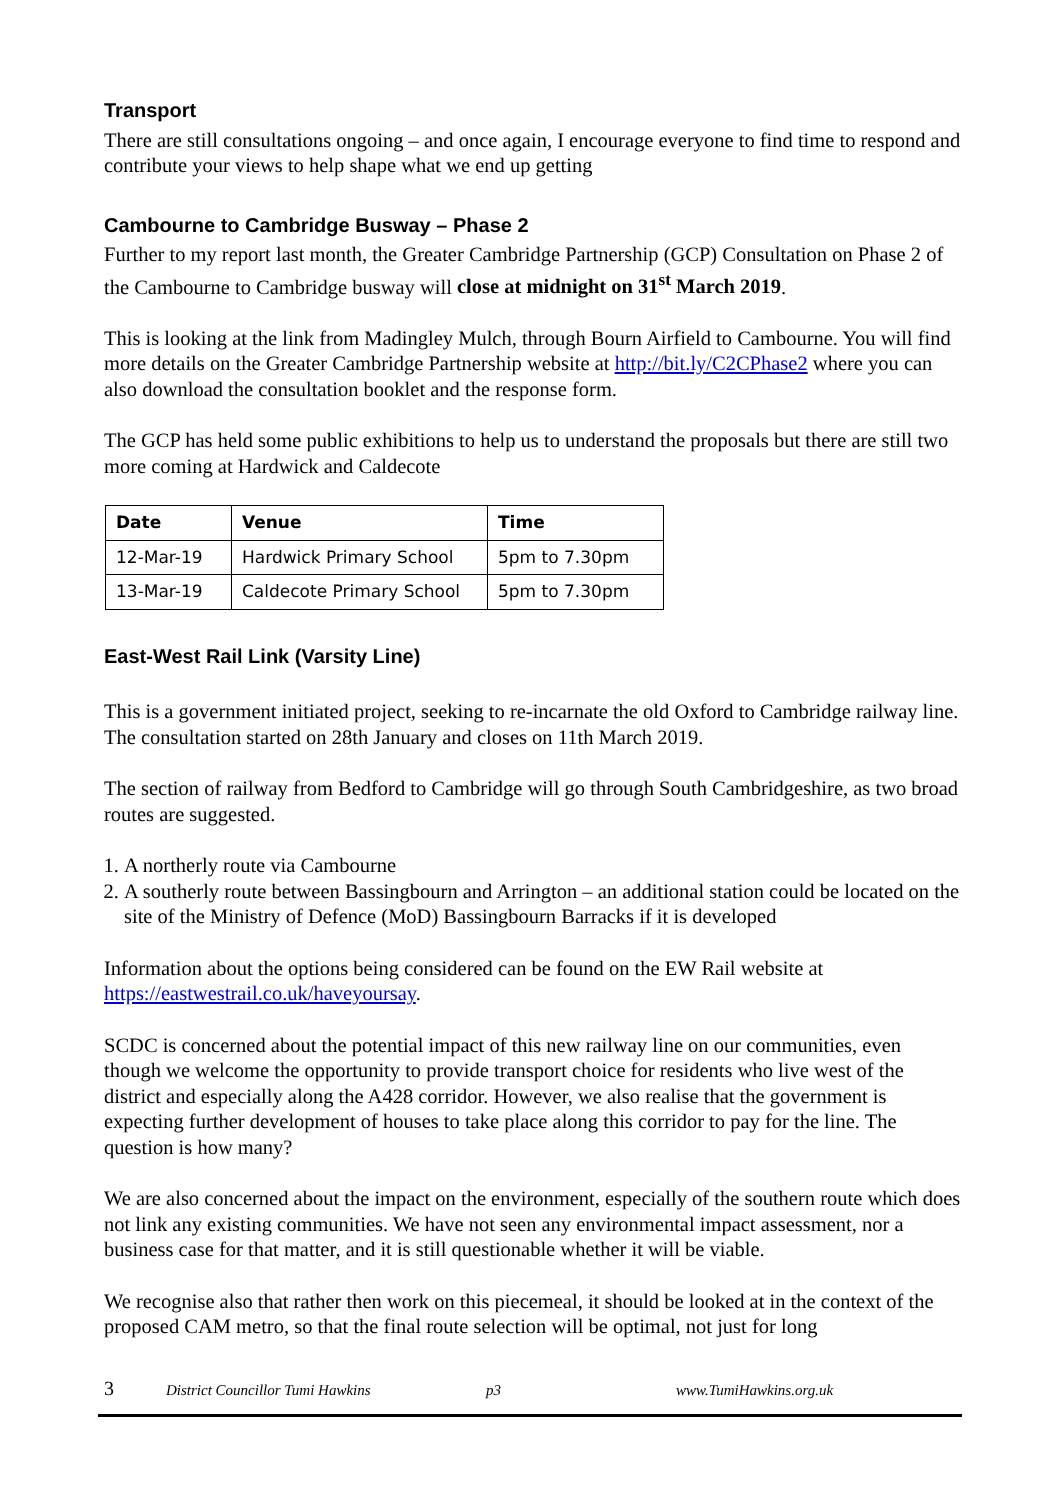Transport
There are still consultations ongoing – and once again, I encourage everyone to find time to respond and contribute your views to help shape what we end up getting
Cambourne to Cambridge Busway – Phase 2
Further to my report last month, the Greater Cambridge Partnership (GCP) Consultation on Phase 2 of the Cambourne to Cambridge busway will close at midnight on 31<sup>st</sup> March 2019.
This is looking at the link from Madingley Mulch, through Bourn Airfield to Cambourne. You will find more details on the Greater Cambridge Partnership website at http://bit.ly/C2CPhase2 where you can also download the consultation booklet and the response form.
The GCP has held some public exhibitions to help us to understand the proposals but there are still two more coming at Hardwick and Caldecote
| Date | Venue | Time |
| --- | --- | --- |
| 12-Mar-19 | Hardwick Primary School | 5pm to 7.30pm |
| 13-Mar-19 | Caldecote Primary School | 5pm to 7.30pm |
East-West Rail Link (Varsity Line)
This is a government initiated project, seeking to re-incarnate the old Oxford to Cambridge railway line. The consultation started on 28th January and closes on 11th March 2019.
The section of railway from Bedford to Cambridge will go through South Cambridgeshire, as two broad routes are suggested.
1. A northerly route via Cambourne
2. A southerly route between Bassingbourn and Arrington – an additional station could be located on the site of the Ministry of Defence (MoD) Bassingbourn Barracks if it is developed
Information about the options being considered can be found on the EW Rail website at https://eastwestrail.co.uk/haveyoursay.
SCDC is concerned about the potential impact of this new railway line on our communities, even though we welcome the opportunity to provide transport choice for residents who live west of the district and especially along the A428 corridor. However, we also realise that the government is expecting further development of houses to take place along this corridor to pay for the line. The question is how many?
We are also concerned about the impact on the environment, especially of the southern route which does not link any existing communities. We have not seen any environmental impact assessment, nor a business case for that matter, and it is still questionable whether it will be viable.
We recognise also that rather then work on this piecemeal, it should be looked at in the context of the proposed CAM metro, so that the final route selection will be optimal, not just for long
3 District Councillor Tumi Hawkins p3 www.TumiHawkins.org.uk